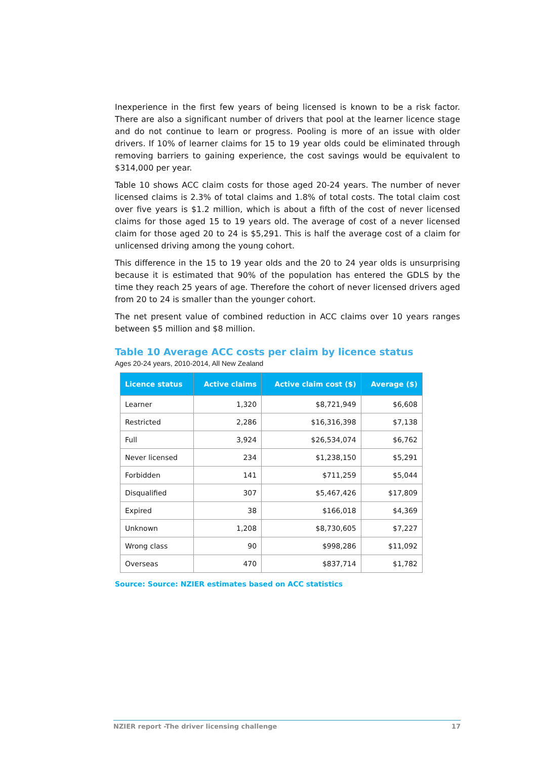Inexperience in the first few years of being licensed is known to be a risk factor. There are also a significant number of drivers that pool at the learner licence stage and do not continue to learn or progress. Pooling is more of an issue with older drivers. If 10% of learner claims for 15 to 19 year olds could be eliminated through removing barriers to gaining experience, the cost savings would be equivalent to $314,000 per year.
Table 10 shows ACC claim costs for those aged 20-24 years. The number of never licensed claims is 2.3% of total claims and 1.8% of total costs. The total claim cost over five years is $1.2 million, which is about a fifth of the cost of never licensed claims for those aged 15 to 19 years old. The average of cost of a never licensed claim for those aged 20 to 24 is $5,291. This is half the average cost of a claim for unlicensed driving among the young cohort.
This difference in the 15 to 19 year olds and the 20 to 24 year olds is unsurprising because it is estimated that 90% of the population has entered the GDLS by the time they reach 25 years of age. Therefore the cohort of never licensed drivers aged from 20 to 24 is smaller than the younger cohort.
The net present value of combined reduction in ACC claims over 10 years ranges between $5 million and $8 million.
Table 10 Average ACC costs per claim by licence status
Ages 20-24 years, 2010-2014, All New Zealand
| Licence status | Active claims | Active claim cost ($) | Average ($) |
| --- | --- | --- | --- |
| Learner | 1,320 | $8,721,949 | $6,608 |
| Restricted | 2,286 | $16,316,398 | $7,138 |
| Full | 3,924 | $26,534,074 | $6,762 |
| Never licensed | 234 | $1,238,150 | $5,291 |
| Forbidden | 141 | $711,259 | $5,044 |
| Disqualified | 307 | $5,467,426 | $17,809 |
| Expired | 38 | $166,018 | $4,369 |
| Unknown | 1,208 | $8,730,605 | $7,227 |
| Wrong class | 90 | $998,286 | $11,092 |
| Overseas | 470 | $837,714 | $1,782 |
Source: Source: NZIER estimates based on ACC statistics
NZIER report -The driver licensing challenge 17